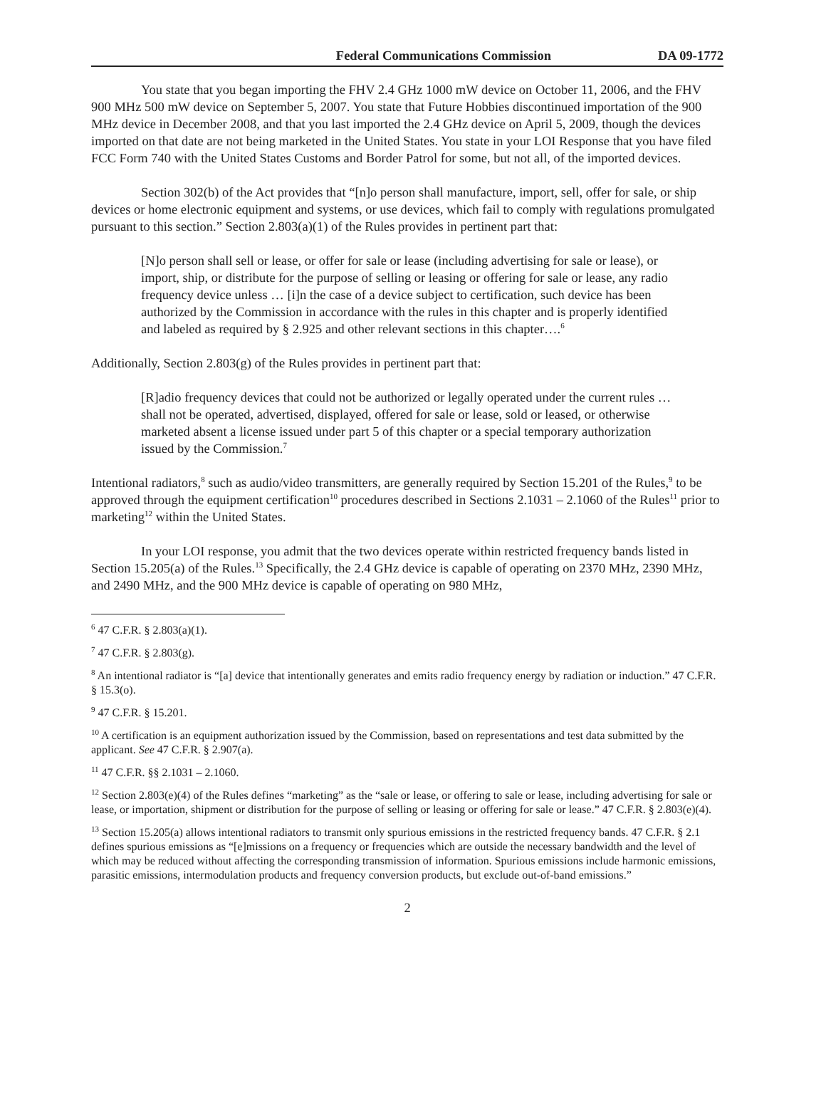Federal Communications Commission DA 09-1772
You state that you began importing the FHV 2.4 GHz 1000 mW device on October 11, 2006, and the FHV 900 MHz 500 mW device on September 5, 2007. You state that Future Hobbies discontinued importation of the 900 MHz device in December 2008, and that you last imported the 2.4 GHz device on April 5, 2009, though the devices imported on that date are not being marketed in the United States. You state in your LOI Response that you have filed FCC Form 740 with the United States Customs and Border Patrol for some, but not all, of the imported devices.
Section 302(b) of the Act provides that “[n]o person shall manufacture, import, sell, offer for sale, or ship devices or home electronic equipment and systems, or use devices, which fail to comply with regulations promulgated pursuant to this section.” Section 2.803(a)(1) of the Rules provides in pertinent part that:
[N]o person shall sell or lease, or offer for sale or lease (including advertising for sale or lease), or import, ship, or distribute for the purpose of selling or leasing or offering for sale or lease, any radio frequency device unless … [i]n the case of a device subject to certification, such device has been authorized by the Commission in accordance with the rules in this chapter and is properly identified and labeled as required by § 2.925 and other relevant sections in this chapter….<sup>6</sup>
Additionally, Section 2.803(g) of the Rules provides in pertinent part that:
[R]adio frequency devices that could not be authorized or legally operated under the current rules … shall not be operated, advertised, displayed, offered for sale or lease, sold or leased, or otherwise marketed absent a license issued under part 5 of this chapter or a special temporary authorization issued by the Commission.<sup>7</sup>
Intentional radiators,<sup>8</sup> such as audio/video transmitters, are generally required by Section 15.201 of the Rules,<sup>9</sup> to be approved through the equipment certification<sup>10</sup> procedures described in Sections 2.1031 – 2.1060 of the Rules<sup>11</sup> prior to marketing<sup>12</sup> within the United States.
In your LOI response, you admit that the two devices operate within restricted frequency bands listed in Section 15.205(a) of the Rules.<sup>13</sup> Specifically, the 2.4 GHz device is capable of operating on 2370 MHz, 2390 MHz, and 2490 MHz, and the 900 MHz device is capable of operating on 980 MHz,
<sup>6</sup> 47 C.F.R. § 2.803(a)(1).
<sup>7</sup> 47 C.F.R. § 2.803(g).
<sup>8</sup> An intentional radiator is “[a] device that intentionally generates and emits radio frequency energy by radiation or induction.” 47 C.F.R. § 15.3(o).
<sup>9</sup> 47 C.F.R. § 15.201.
<sup>10</sup> A certification is an equipment authorization issued by the Commission, based on representations and test data submitted by the applicant. See 47 C.F.R. § 2.907(a).
<sup>11</sup> 47 C.F.R. §§ 2.1031 – 2.1060.
<sup>12</sup> Section 2.803(e)(4) of the Rules defines “marketing” as the “sale or lease, or offering to sale or lease, including advertising for sale or lease, or importation, shipment or distribution for the purpose of selling or leasing or offering for sale or lease.” 47 C.F.R. § 2.803(e)(4).
<sup>13</sup> Section 15.205(a) allows intentional radiators to transmit only spurious emissions in the restricted frequency bands. 47 C.F.R. § 2.1 defines spurious emissions as “[e]missions on a frequency or frequencies which are outside the necessary bandwidth and the level of which may be reduced without affecting the corresponding transmission of information. Spurious emissions include harmonic emissions, parasitic emissions, intermodulation products and frequency conversion products, but exclude out-of-band emissions.”
2